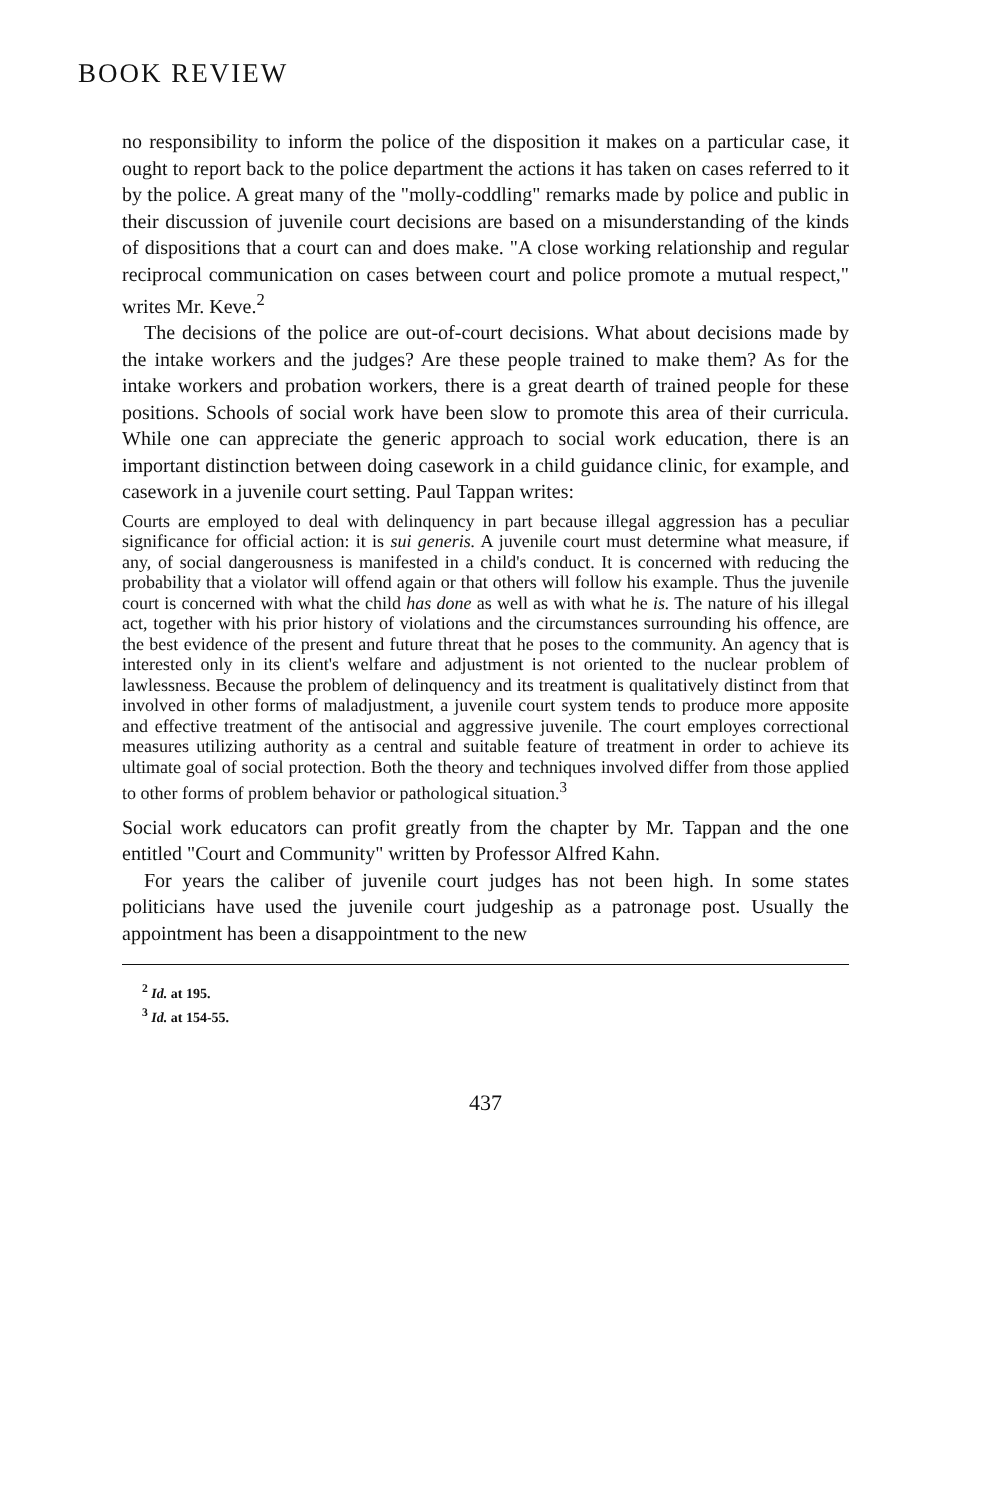BOOK REVIEW
no responsibility to inform the police of the disposition it makes on a particular case, it ought to report back to the police department the actions it has taken on cases referred to it by the police. A great many of the "molly-coddling" remarks made by police and public in their discussion of juvenile court decisions are based on a misunderstanding of the kinds of dispositions that a court can and does make. "A close working relationship and regular reciprocal communication on cases between court and police promote a mutual respect," writes Mr. Keve.<sup>2</sup>
The decisions of the police are out-of-court decisions. What about decisions made by the intake workers and the judges? Are these people trained to make them? As for the intake workers and probation workers, there is a great dearth of trained people for these positions. Schools of social work have been slow to promote this area of their curricula. While one can appreciate the generic approach to social work education, there is an important distinction between doing casework in a child guidance clinic, for example, and casework in a juvenile court setting. Paul Tappan writes:
Courts are employed to deal with delinquency in part because illegal aggression has a peculiar significance for official action: it is sui generis. A juvenile court must determine what measure, if any, of social dangerousness is manifested in a child's conduct. It is concerned with reducing the probability that a violator will offend again or that others will follow his example. Thus the juvenile court is concerned with what the child has done as well as with what he is. The nature of his illegal act, together with his prior history of violations and the circumstances surrounding his offence, are the best evidence of the present and future threat that he poses to the community. An agency that is interested only in its client's welfare and adjustment is not oriented to the nuclear problem of lawlessness. Because the problem of delinquency and its treatment is qualitatively distinct from that involved in other forms of maladjustment, a juvenile court system tends to produce more apposite and effective treatment of the antisocial and aggressive juvenile. The court employes correctional measures utilizing authority as a central and suitable feature of treatment in order to achieve its ultimate goal of social protection. Both the theory and techniques involved differ from those applied to other forms of problem behavior or pathological situation.<sup>3</sup>
Social work educators can profit greatly from the chapter by Mr. Tappan and the one entitled "Court and Community" written by Professor Alfred Kahn.
For years the caliber of juvenile court judges has not been high. In some states politicians have used the juvenile court judgeship as a patronage post. Usually the appointment has been a disappointment to the new
<sup>2</sup> Id. at 195.
<sup>3</sup> Id. at 154-55.
437